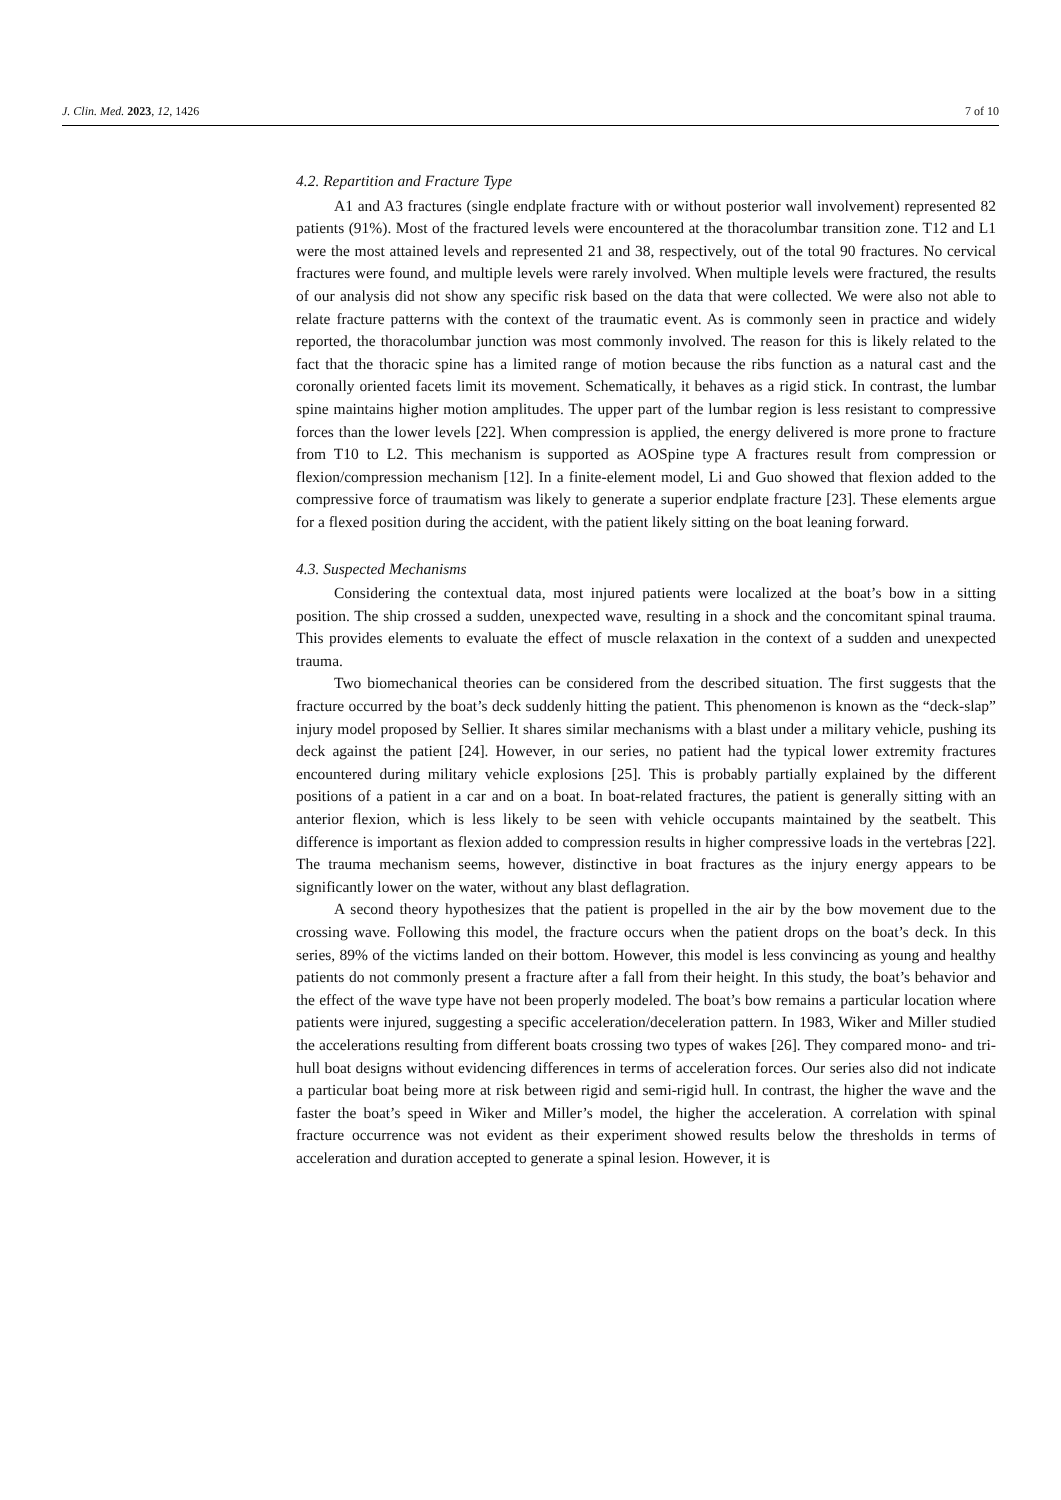J. Clin. Med. 2023, 12, 1426 7 of 10
4.2. Repartition and Fracture Type
A1 and A3 fractures (single endplate fracture with or without posterior wall involvement) represented 82 patients (91%). Most of the fractured levels were encountered at the thoracolumbar transition zone. T12 and L1 were the most attained levels and represented 21 and 38, respectively, out of the total 90 fractures. No cervical fractures were found, and multiple levels were rarely involved. When multiple levels were fractured, the results of our analysis did not show any specific risk based on the data that were collected. We were also not able to relate fracture patterns with the context of the traumatic event. As is commonly seen in practice and widely reported, the thoracolumbar junction was most commonly involved. The reason for this is likely related to the fact that the thoracic spine has a limited range of motion because the ribs function as a natural cast and the coronally oriented facets limit its movement. Schematically, it behaves as a rigid stick. In contrast, the lumbar spine maintains higher motion amplitudes. The upper part of the lumbar region is less resistant to compressive forces than the lower levels [22]. When compression is applied, the energy delivered is more prone to fracture from T10 to L2. This mechanism is supported as AOSpine type A fractures result from compression or flexion/compression mechanism [12]. In a finite-element model, Li and Guo showed that flexion added to the compressive force of traumatism was likely to generate a superior endplate fracture [23]. These elements argue for a flexed position during the accident, with the patient likely sitting on the boat leaning forward.
4.3. Suspected Mechanisms
Considering the contextual data, most injured patients were localized at the boat’s bow in a sitting position. The ship crossed a sudden, unexpected wave, resulting in a shock and the concomitant spinal trauma. This provides elements to evaluate the effect of muscle relaxation in the context of a sudden and unexpected trauma.
Two biomechanical theories can be considered from the described situation. The first suggests that the fracture occurred by the boat’s deck suddenly hitting the patient. This phenomenon is known as the “deck-slap” injury model proposed by Sellier. It shares similar mechanisms with a blast under a military vehicle, pushing its deck against the patient [24]. However, in our series, no patient had the typical lower extremity fractures encountered during military vehicle explosions [25]. This is probably partially explained by the different positions of a patient in a car and on a boat. In boat-related fractures, the patient is generally sitting with an anterior flexion, which is less likely to be seen with vehicle occupants maintained by the seatbelt. This difference is important as flexion added to compression results in higher compressive loads in the vertebras [22]. The trauma mechanism seems, however, distinctive in boat fractures as the injury energy appears to be significantly lower on the water, without any blast deflagration.
A second theory hypothesizes that the patient is propelled in the air by the bow movement due to the crossing wave. Following this model, the fracture occurs when the patient drops on the boat’s deck. In this series, 89% of the victims landed on their bottom. However, this model is less convincing as young and healthy patients do not commonly present a fracture after a fall from their height. In this study, the boat’s behavior and the effect of the wave type have not been properly modeled. The boat’s bow remains a particular location where patients were injured, suggesting a specific acceleration/deceleration pattern. In 1983, Wiker and Miller studied the accelerations resulting from different boats crossing two types of wakes [26]. They compared mono- and tri-hull boat designs without evidencing differences in terms of acceleration forces. Our series also did not indicate a particular boat being more at risk between rigid and semi-rigid hull. In contrast, the higher the wave and the faster the boat’s speed in Wiker and Miller’s model, the higher the acceleration. A correlation with spinal fracture occurrence was not evident as their experiment showed results below the thresholds in terms of acceleration and duration accepted to generate a spinal lesion. However, it is